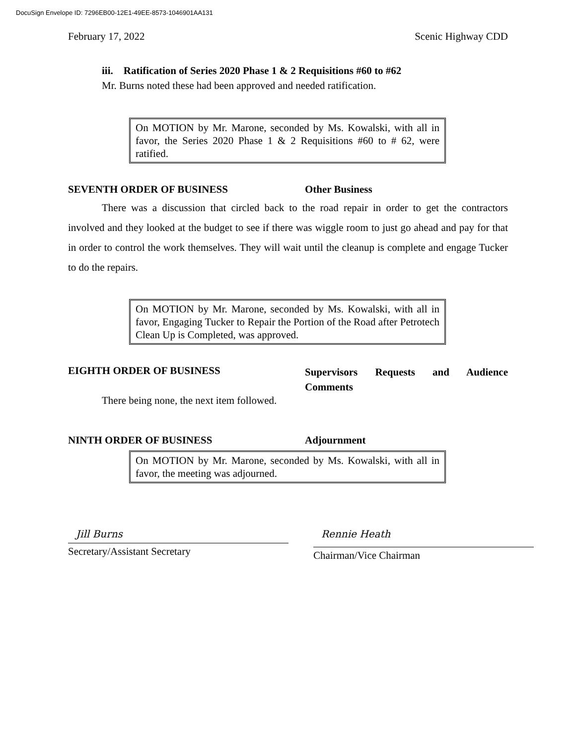DocuSign Envelope ID: 7296EB00-12E1-49EE-8573-1046901AA131
February 17, 2022 Scenic Highway CDD
iii. Ratification of Series 2020 Phase 1 & 2 Requisitions #60 to #62
Mr. Burns noted these had been approved and needed ratification.
On MOTION by Mr. Marone, seconded by Ms. Kowalski, with all in favor, the Series 2020 Phase 1 & 2 Requisitions #60 to # 62, were ratified.
SEVENTH ORDER OF BUSINESS Other Business
There was a discussion that circled back to the road repair in order to get the contractors involved and they looked at the budget to see if there was wiggle room to just go ahead and pay for that in order to control the work themselves. They will wait until the cleanup is complete and engage Tucker to do the repairs.
On MOTION by Mr. Marone, seconded by Ms. Kowalski, with all in favor, Engaging Tucker to Repair the Portion of the Road after Petrotech Clean Up is Completed, was approved.
EIGHTH ORDER OF BUSINESS Supervisors Requests and Audience Comments
There being none, the next item followed.
NINTH ORDER OF BUSINESS Adjournment
On MOTION by Mr. Marone, seconded by Ms. Kowalski, with all in favor, the meeting was adjourned.
Jill Burns
Secretary/Assistant Secretary
Rennie Heath
Chairman/Vice Chairman